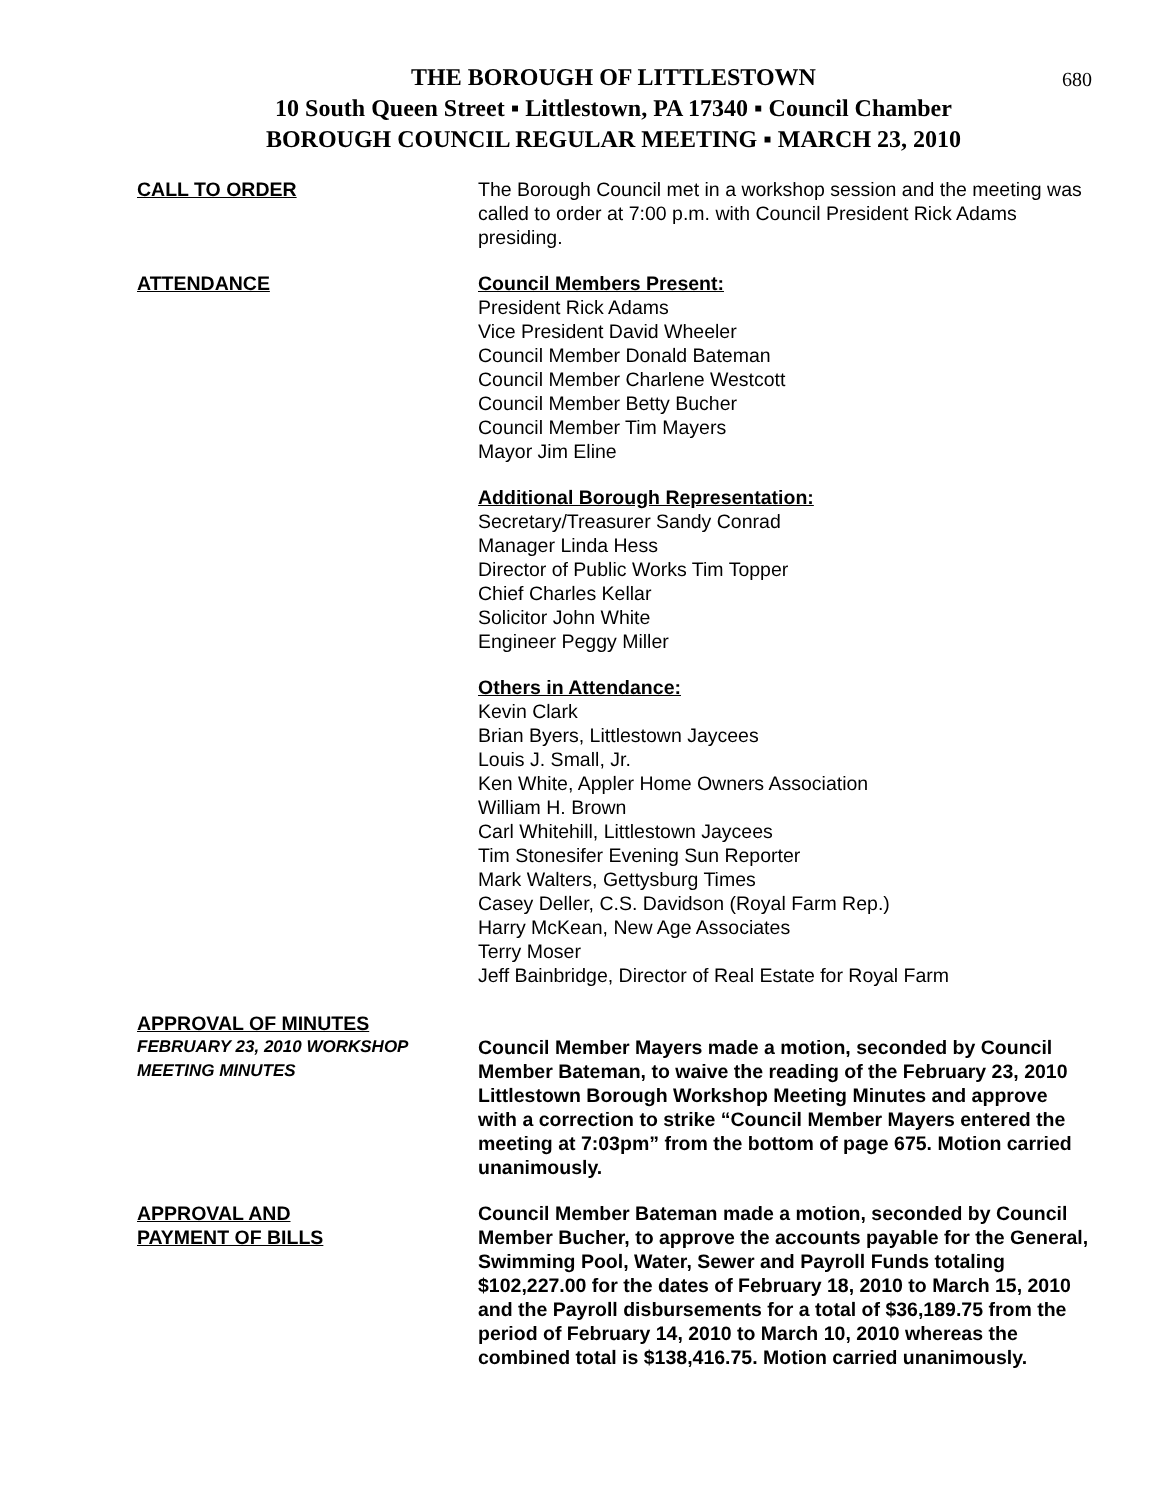680
THE BOROUGH OF LITTLESTOWN
10 South Queen Street ▪ Littlestown, PA 17340 ▪ Council Chamber
BOROUGH COUNCIL REGULAR MEETING ▪ MARCH 23, 2010
CALL TO ORDER The Borough Council met in a workshop session and the meeting was called to order at 7:00 p.m. with Council President Rick Adams presiding.
ATTENDANCE Council Members Present:
President Rick Adams
Vice President David Wheeler
Council Member Donald Bateman
Council Member Charlene Westcott
Council Member Betty Bucher
Council Member Tim Mayers
Mayor Jim Eline
Additional Borough Representation:
Secretary/Treasurer Sandy Conrad
Manager Linda Hess
Director of Public Works Tim Topper
Chief Charles Kellar
Solicitor John White
Engineer Peggy Miller
Others in Attendance:
Kevin Clark
Brian Byers, Littlestown Jaycees
Louis J. Small, Jr.
Ken White, Appler Home Owners Association
William H. Brown
Carl Whitehill, Littlestown Jaycees
Tim Stonesifer Evening Sun Reporter
Mark Walters, Gettysburg Times
Casey Deller, C.S. Davidson (Royal Farm Rep.)
Harry McKean, New Age Associates
Terry Moser
Jeff Bainbridge, Director of Real Estate for Royal Farm
APPROVAL OF MINUTES
FEBRUARY 23, 2010 WORKSHOP
MEETING MINUTES
Council Member Mayers made a motion, seconded by Council Member Bateman, to waive the reading of the February 23, 2010 Littlestown Borough Workshop Meeting Minutes and approve with a correction to strike “Council Member Mayers entered the meeting at 7:03pm” from the bottom of page 675. Motion carried unanimously.
APPROVAL AND
PAYMENT OF BILLS
Council Member Bateman made a motion, seconded by Council Member Bucher, to approve the accounts payable for the General, Swimming Pool, Water, Sewer and Payroll Funds totaling $102,227.00 for the dates of February 18, 2010 to March 15, 2010 and the Payroll disbursements for a total of $36,189.75 from the period of February 14, 2010 to March 10, 2010 whereas the combined total is $138,416.75. Motion carried unanimously.